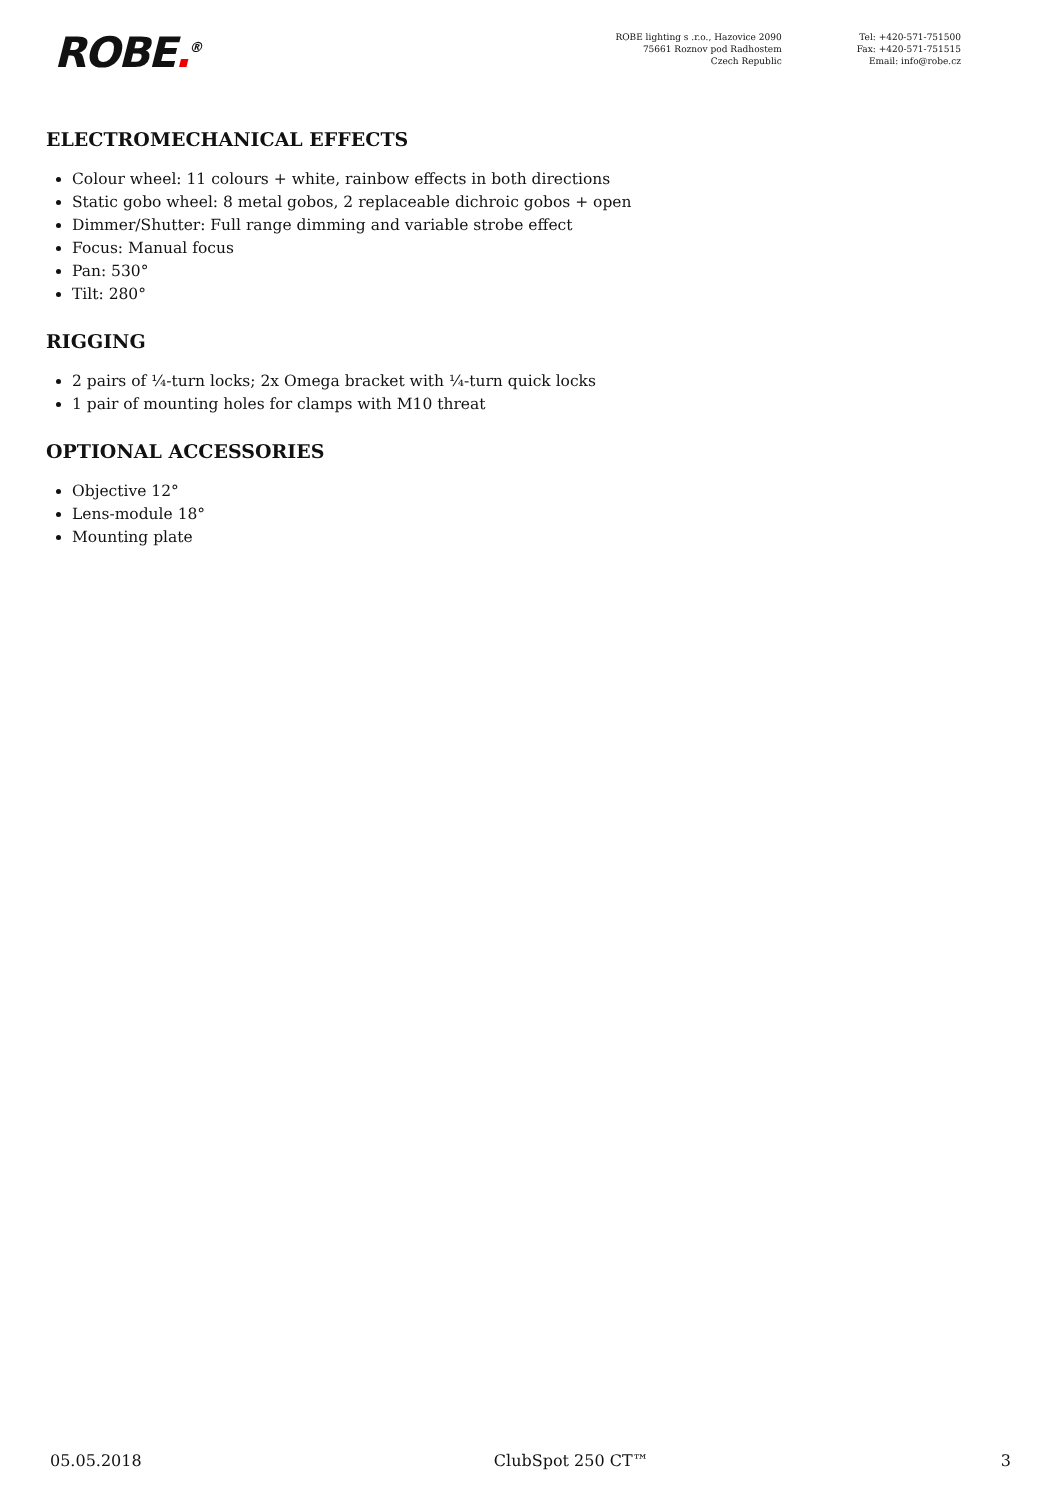ROBE.<sup>®</sup>
ROBE lighting s .r.o., Hazovice 2090
75661 Roznov pod Radhostem
Czech Republic
Tel: +420-571-751500
Fax: +420-571-751515
Email: info@robe.cz
ELECTROMECHANICAL EFFECTS
Colour wheel: 11 colours + white, rainbow effects in both directions
Static gobo wheel: 8 metal gobos, 2 replaceable dichroic gobos + open
Dimmer/Shutter: Full range dimming and variable strobe effect
Focus: Manual focus
Pan: 530°
Tilt: 280°
RIGGING
2 pairs of ¼-turn locks; 2x Omega bracket with ¼-turn quick locks
1 pair of mounting holes for clamps with M10 threat
OPTIONAL ACCESSORIES
Objective 12°
Lens-module 18°
Mounting plate
05.05.2018 ClubSpot 250 CT™ 3